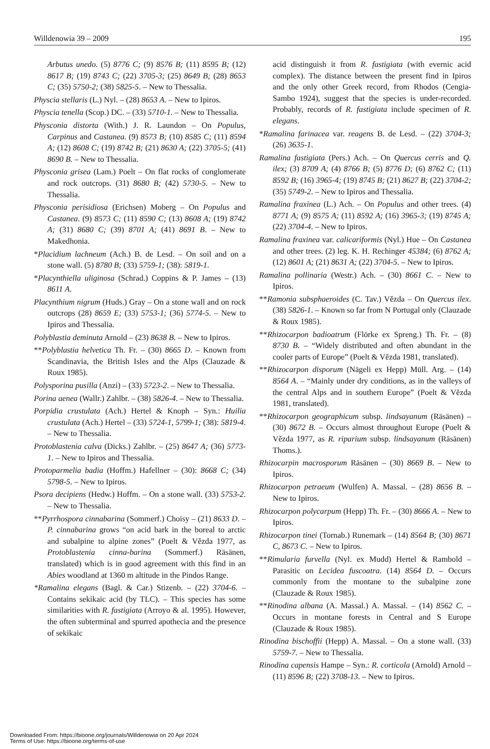Willdenowia 39 – 2009 195
Arbutus unedo. (5) 8776 C; (9) 8576 B; (11) 8595 B; (12) 8617 B; (19) 8743 C; (22) 3705-3; (25) 8649 B; (28) 8653 C; (35) 5750-2; (38) 5825-5. – New to Thessalia.
Physcia stellaris (L.) Nyl. – (28) 8653 A. – New to Ipiros.
Physcia tenella (Scop.) DC. – (33) 5710-1. – New to Thessalia.
Physconia distorta (With.) J. R. Laundon – On Populus, Carpinus and Castanea. (9) 8573 B; (10) 8585 C; (11) 8594 A; (12) 8608 C; (19) 8742 B; (21) 8630 A; (22) 3705-5; (41) 8690 B. – New to Thessalia.
Physconia grisea (Lam.) Poelt – On flat rocks of conglomerate and rock outcrops. (31) 8680 B; (42) 5730-5. – New to Thessalia.
Physconia perisidiosa (Erichsen) Moberg – On Populus and Castanea. (9) 8573 C; (11) 8590 C; (13) 8608 A; (19) 8742 A; (31) 8680 C; (39) 8701 A; (41) 8691 B. – New to Makedhonia.
*Placidium lachneum (Ach.) B. de Lesd. – On soil and on a stone wall. (5) 8780 B; (33) 5759-1; (38): 5819-1.
*Placynthiella uliginosa (Schrad.) Coppins & P. James – (13) 8611 A.
Placynthium nigrum (Huds.) Gray – On a stone wall and on rock outcrops (28) 8659 E; (33) 5753-1; (36) 5774-5. – New to Ipiros and Thessalia.
Polyblastia deminuta Arnold – (23) 8638 B. – New to Ipiros.
**Polyblastia helvetica Th. Fr. – (30) 8665 D. – Known from Scandinavia, the British Isles and the Alps (Clauzade & Roux 1985).
Polysporina pusilla (Anzi) – (33) 5723-2. – New to Thessalia.
Porina aenea (Wallr.) Zahlbr. – (38) 5826-4. – New to Thessalia.
Porpidia crustulata (Ach.) Hertel & Knoph – Syn.: Huilia crustulata (Ach.) Hertel – (33) 5724-1, 5799-1; (38): 5819-4. – New to Thessalia.
Protoblastenia calva (Dicks.) Zahlbr. – (25) 8647 A; (36) 5773-1. – New to Ipiros and Thessalia.
Protoparmelia badia (Hoffm.) Hafellner – (30): 8668 C; (34) 5798-5. – New to Ipiros.
Psora decipiens (Hedw.) Hoffm. – On a stone wall. (33) 5753-2. – New to Thessalia.
**Pyrrhospora cinnabarina (Sommerf.) Choisy – (21) 8633 D. – P. cinnabarina grows “on acid bark in the boreal to arctic and subalpine to alpine zones” (Poelt & Vězda 1977, as Protoblastenia cinna-barina (Sommerf.) Räsänen, translated) which is in good agreement with this find in an Abies woodland at 1360 m altitude in the Pindos Range.
*Ramalina elegans (Bagl. & Car.) Stizenb. – (22) 3704-6. – Contains sekikaic acid (by TLC). – This species has some similarities with R. fastigiata (Arroyo & al. 1995). However, the often subterminal and spurred apothecia and the presence of sekikaic
acid distinguish it from R. fastigiata (with evernic acid complex). The distance between the present find in Ipiros and the only other Greek record, from Rhodos (Cengia-Sambo 1924), suggest that the species is under-recorded. Probably, records of R. fastigiata include specimen of R. elegans.
*Ramalina farinacea var. reagens B. de Lesd. – (22) 3704-3; (26) 3635-1.
Ramalina fastigiata (Pers.) Ach. – On Quercus cerris and Q. ilex; (3) 8709 A; (4) 8766 B; (5) 8776 D; (6) 8762 C; (11) 8592 B; (16) 3965-4; (19) 8745 B; (21) 8627 B; (22) 3704-2; (35) 5749-2. – New to Ipiros and Thessalia.
Ramalina fraxinea (L.) Ach. – On Populus and other trees. (4) 8771 A; (9) 8575 A; (11) 8592 A; (16) 3965-3; (19) 8745 A; (22) 3704-4. – New to Ipiros.
Ramalina fraxinea var. calicariformis (Nyl.) Hue – On Castanea and other trees. (2) leg. K. H. Rechinger 45384; (6) 8762 A; (12) 8601 A; (21) 8631 A; (22) 3704-5. – New to Ipiros.
Ramalina pollinaria (Westr.) Ach. – (30) 8661 C. – New to Ipiros.
**Ramonia subsphaeroides (C. Tav.) Vězda – On Quercus ilex. (38) 5826-1. – Known so far from N Portugal only (Clauzade & Roux 1985).
**Rhizocarpon badioatrum (Flörke ex Spreng.) Th. Fr. – (8) 8730 B. – “Widely distributed and often abundant in the cooler parts of Europe” (Poelt & Vězda 1981, translated).
**Rhizocarpon disporum (Nägeli ex Hepp) Müll. Arg. – (14) 8564 A. – “Mainly under dry conditions, as in the valleys of the central Alps and in southern Europe” (Poelt & Vězda 1981, translated).
**Rhizocarpon geographicum subsp. lindsayanum (Räsänen) – (30) 8672 B. – Occurs almost throughout Europe (Poelt & Vězda 1977, as R. riparium subsp. lindsayanum (Räsänen) Thoms.).
Rhizocarpin macrosporum Räsänen – (30) 8669 B. – New to Ipiros.
Rhizocarpon petraeum (Wulfen) A. Massal. – (28) 8656 B. – New to Ipiros.
Rhizocarpon polycarpum (Hepp) Th. Fr. – (30) 8666 A. – New to Ipiros.
Rhizocarpon tinei (Tornab.) Runemark – (14) 8564 B; (30) 8671 C, 8673 C. – New to Ipiros.
**Rimularia furvella (Nyl. ex Mudd) Hertel & Rambold – Parasitic on Lecidea fuscoatra. (14) 8564 D. – Occurs commonly from the montane to the subalpine zone (Clauzade & Roux 1985).
**Rinodina albana (A. Massal.) A. Massal. – (14) 8562 C. – Occurs in montane forests in Central and S Europe (Clauzade & Roux 1985).
Rinodina bischoffii (Hepp) A. Massal. – On a stone wall. (33) 5759-7. – New to Thessalia.
Rinodina capensis Hampe – Syn.: R. corticola (Arnold) Arnold – (11) 8596 B; (22) 3708-13. – New to Ipiros.
Downloaded From: https://bioone.org/journals/Willdenowia on 20 Apr 2024
Terms of Use: https://bioone.org/terms-of-use